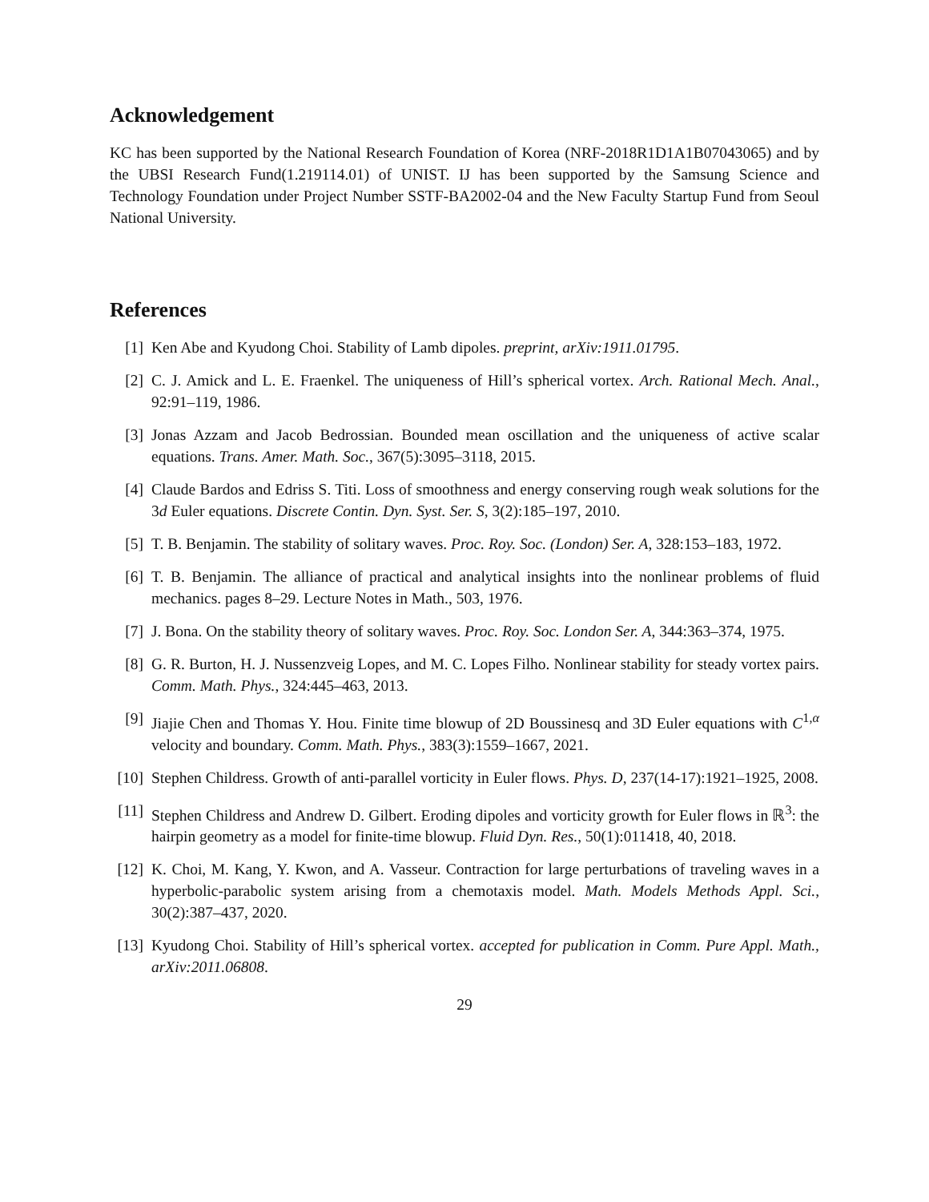Acknowledgement
KC has been supported by the National Research Foundation of Korea (NRF-2018R1D1A1B07043065) and by the UBSI Research Fund(1.219114.01) of UNIST. IJ has been supported by the Samsung Science and Technology Foundation under Project Number SSTF-BA2002-04 and the New Faculty Startup Fund from Seoul National University.
References
[1] Ken Abe and Kyudong Choi. Stability of Lamb dipoles. preprint, arXiv:1911.01795.
[2] C. J. Amick and L. E. Fraenkel. The uniqueness of Hill’s spherical vortex. Arch. Rational Mech. Anal., 92:91–119, 1986.
[3] Jonas Azzam and Jacob Bedrossian. Bounded mean oscillation and the uniqueness of active scalar equations. Trans. Amer. Math. Soc., 367(5):3095–3118, 2015.
[4] Claude Bardos and Edriss S. Titi. Loss of smoothness and energy conserving rough weak solutions for the 3d Euler equations. Discrete Contin. Dyn. Syst. Ser. S, 3(2):185–197, 2010.
[5] T. B. Benjamin. The stability of solitary waves. Proc. Roy. Soc. (London) Ser. A, 328:153–183, 1972.
[6] T. B. Benjamin. The alliance of practical and analytical insights into the nonlinear problems of fluid mechanics. pages 8–29. Lecture Notes in Math., 503, 1976.
[7] J. Bona. On the stability theory of solitary waves. Proc. Roy. Soc. London Ser. A, 344:363–374, 1975.
[8] G. R. Burton, H. J. Nussenzveig Lopes, and M. C. Lopes Filho. Nonlinear stability for steady vortex pairs. Comm. Math. Phys., 324:445–463, 2013.
[9] Jiajie Chen and Thomas Y. Hou. Finite time blowup of 2D Boussinesq and 3D Euler equations with C<sup>1,α</sup> velocity and boundary. Comm. Math. Phys., 383(3):1559–1667, 2021.
[10] Stephen Childress. Growth of anti-parallel vorticity in Euler flows. Phys. D, 237(14-17):1921–1925, 2008.
[11] Stephen Childress and Andrew D. Gilbert. Eroding dipoles and vorticity growth for Euler flows in ℝ<sup>3</sup>: the hairpin geometry as a model for finite-time blowup. Fluid Dyn. Res., 50(1):011418, 40, 2018.
[12] K. Choi, M. Kang, Y. Kwon, and A. Vasseur. Contraction for large perturbations of traveling waves in a hyperbolic-parabolic system arising from a chemotaxis model. Math. Models Methods Appl. Sci., 30(2):387–437, 2020.
[13] Kyudong Choi. Stability of Hill’s spherical vortex. accepted for publication in Comm. Pure Appl. Math., arXiv:2011.06808.
29